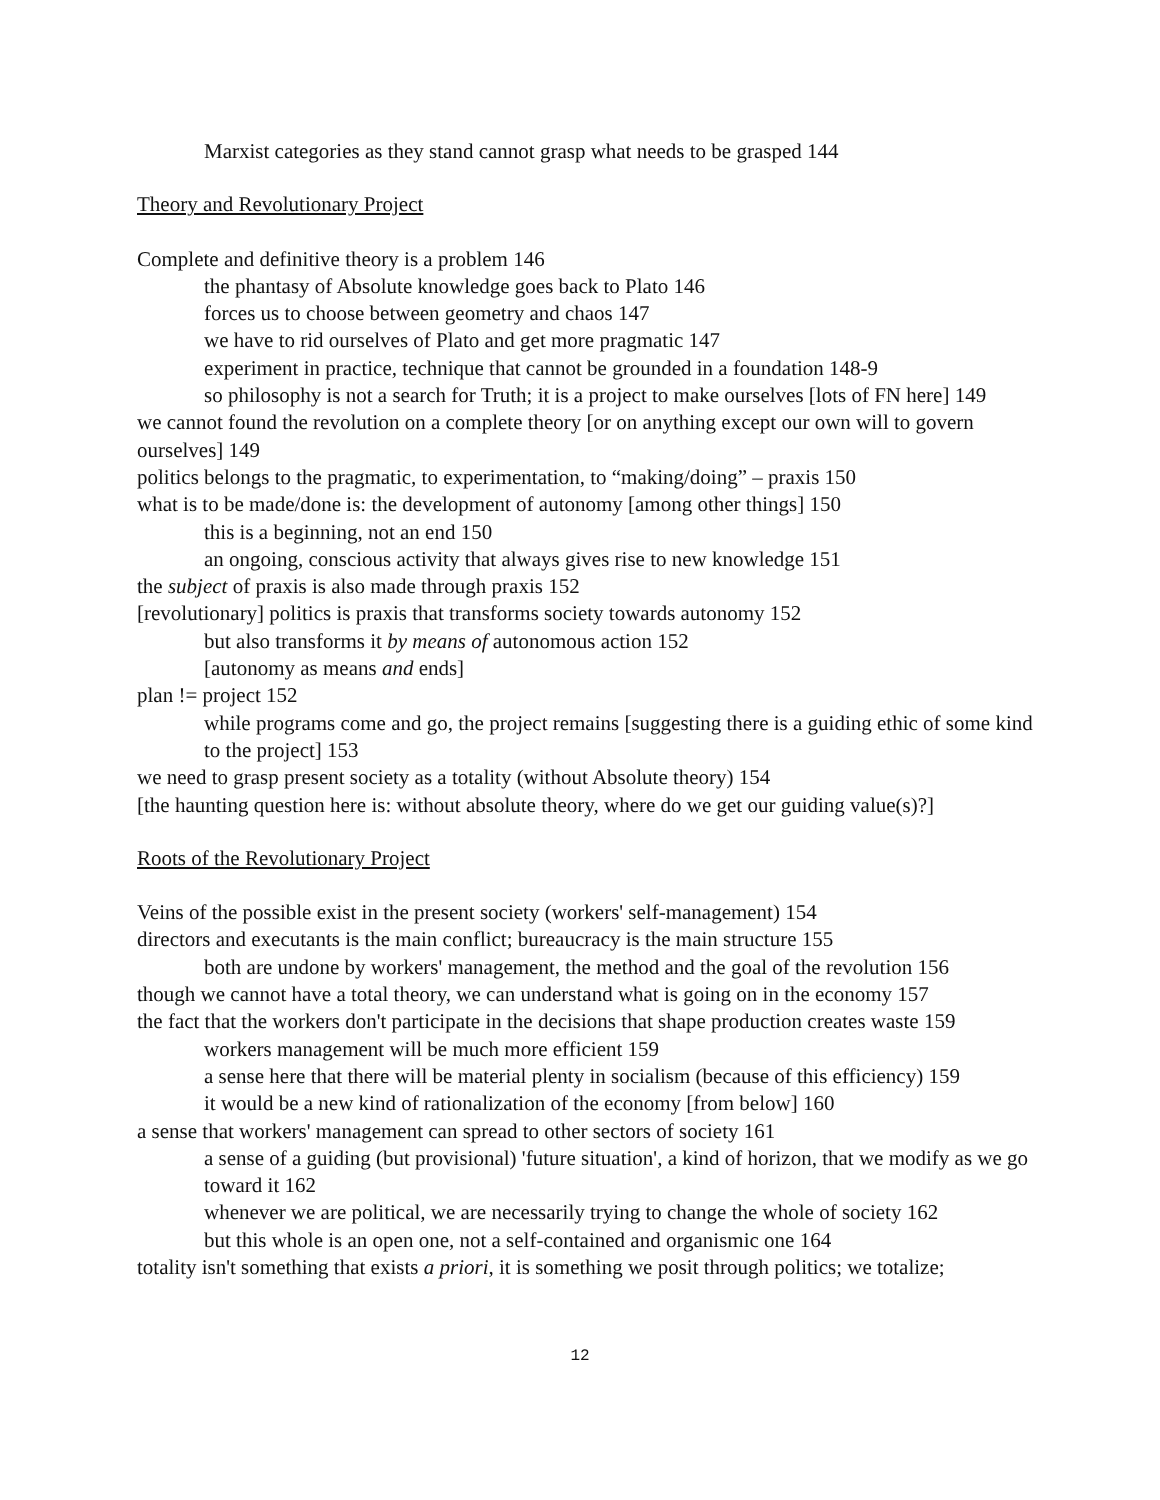Marxist categories as they stand cannot grasp what needs to be grasped 144
Theory and Revolutionary Project
Complete and definitive theory is a problem 146
the phantasy of Absolute knowledge goes back to Plato 146
forces us to choose between geometry and chaos 147
we have to rid ourselves of Plato and get more pragmatic 147
experiment in practice, technique that cannot be grounded in a foundation 148-9
so philosophy is not a search for Truth; it is a project to make ourselves [lots of FN here] 149
we cannot found the revolution on a complete theory [or on anything except our own will to govern ourselves] 149
politics belongs to the pragmatic, to experimentation, to “making/doing” – praxis 150
what is to be made/done is: the development of autonomy [among other things] 150
this is a beginning, not an end 150
an ongoing, conscious activity that always gives rise to new knowledge 151
the subject of praxis is also made through praxis 152
[revolutionary] politics is praxis that transforms society towards autonomy 152
but also transforms it by means of autonomous action 152
[autonomy as means and ends]
plan != project 152
while programs come and go, the project remains [suggesting there is a guiding ethic of some kind to the project] 153
we need to grasp present society as a totality (without Absolute theory) 154
[the haunting question here is: without absolute theory, where do we get our guiding value(s)?]
Roots of the Revolutionary Project
Veins of the possible exist in the present society (workers' self-management) 154
directors and executants is the main conflict; bureaucracy is the main structure 155
both are undone by workers' management, the method and the goal of the revolution 156
though we cannot have a total theory, we can understand what is going on in the economy 157
the fact that the workers don't participate in the decisions that shape production creates waste 159
workers management will be much more efficient 159
a sense here that there will be material plenty in socialism (because of this efficiency) 159
it would be a new kind of rationalization of the economy [from below] 160
a sense that workers' management can spread to other sectors of society 161
a sense of a guiding (but provisional) 'future situation', a kind of horizon, that we modify as we go toward it 162
whenever we are political, we are necessarily trying to change the whole of society 162
but this whole is an open one, not a self-contained and organismic one 164
totality isn't something that exists a priori, it is something we posit through politics; we totalize;
12